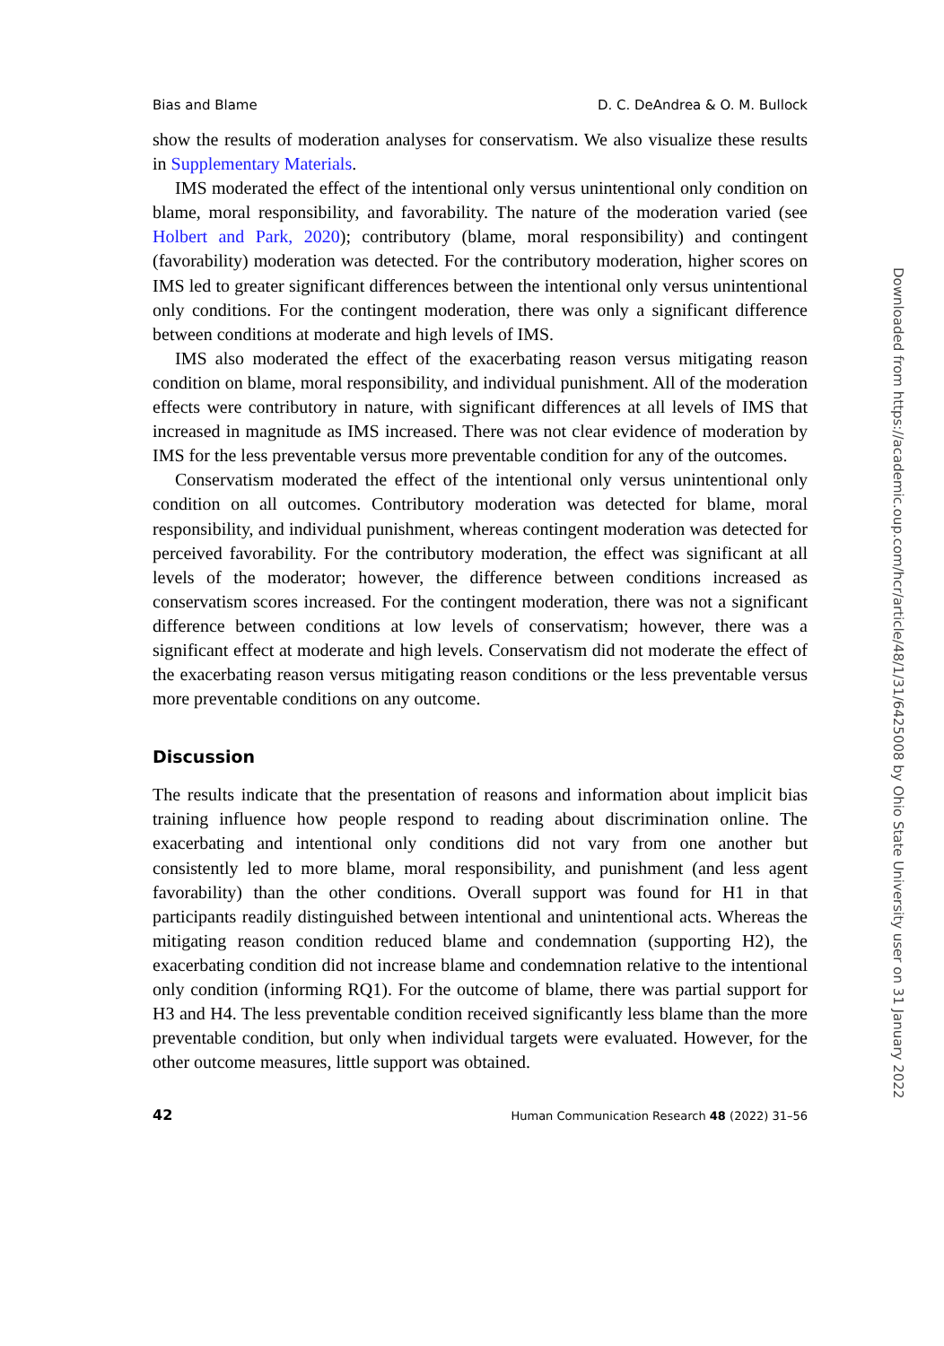Bias and Blame D. C. DeAndrea & O. M. Bullock
show the results of moderation analyses for conservatism. We also visualize these results in Supplementary Materials.
IMS moderated the effect of the intentional only versus unintentional only condition on blame, moral responsibility, and favorability. The nature of the moderation varied (see Holbert and Park, 2020); contributory (blame, moral responsibility) and contingent (favorability) moderation was detected. For the contributory moderation, higher scores on IMS led to greater significant differences between the intentional only versus unintentional only conditions. For the contingent moderation, there was only a significant difference between conditions at moderate and high levels of IMS.
IMS also moderated the effect of the exacerbating reason versus mitigating reason condition on blame, moral responsibility, and individual punishment. All of the moderation effects were contributory in nature, with significant differences at all levels of IMS that increased in magnitude as IMS increased. There was not clear evidence of moderation by IMS for the less preventable versus more preventable condition for any of the outcomes.
Conservatism moderated the effect of the intentional only versus unintentional only condition on all outcomes. Contributory moderation was detected for blame, moral responsibility, and individual punishment, whereas contingent moderation was detected for perceived favorability. For the contributory moderation, the effect was significant at all levels of the moderator; however, the difference between conditions increased as conservatism scores increased. For the contingent moderation, there was not a significant difference between conditions at low levels of conservatism; however, there was a significant effect at moderate and high levels. Conservatism did not moderate the effect of the exacerbating reason versus mitigating reason conditions or the less preventable versus more preventable conditions on any outcome.
Discussion
The results indicate that the presentation of reasons and information about implicit bias training influence how people respond to reading about discrimination online. The exacerbating and intentional only conditions did not vary from one another but consistently led to more blame, moral responsibility, and punishment (and less agent favorability) than the other conditions. Overall support was found for H1 in that participants readily distinguished between intentional and unintentional acts. Whereas the mitigating reason condition reduced blame and condemnation (supporting H2), the exacerbating condition did not increase blame and condemnation relative to the intentional only condition (informing RQ1). For the outcome of blame, there was partial support for H3 and H4. The less preventable condition received significantly less blame than the more preventable condition, but only when individual targets were evaluated. However, for the other outcome measures, little support was obtained.
42 Human Communication Research 48 (2022) 31–56
Downloaded from https://academic.oup.com/hcr/article/48/1/31/6425008 by Ohio State University user on 31 January 2022